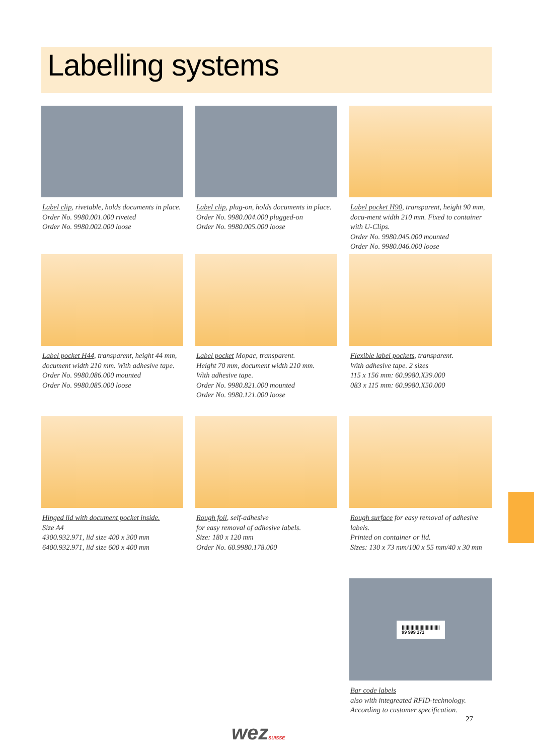Labelling systems
Label clip, rivetable, holds documents in place.
Order No. 9980.001.000 riveted
Order No. 9980.002.000 loose
Label clip, plug-on, holds documents in place.
Order No. 9980.004.000 plugged-on
Order No. 9980.005.000 loose
Label pocket H90, transparent, height 90 mm, docu-ment width 210 mm. Fixed to container with U-Clips.
Order No. 9980.045.000 mounted
Order No. 9980.046.000 loose
Label pocket H44, transparent, height 44 mm, document width 210 mm. With adhesive tape.
Order No. 9980.086.000 mounted
Order No. 9980.085.000 loose
Label pocket Mopac, transparent.
Height 70 mm, document width 210 mm.
With adhesive tape.
Order No. 9980.821.000 mounted
Order No. 9980.121.000 loose
Flexible label pockets, transparent.
With adhesive tape. 2 sizes
115 x 156 mm: 60.9980.X39.000
083 x 115 mm: 60.9980.X50.000
Hinged lid with document pocket inside.
Size A4
4300.932.971, lid size 400 x 300 mm
6400.932.971, lid size 600 x 400 mm
Rough foil, self-adhesive
for easy removal of adhesive labels.
Size: 180 x 120 mm
Order No. 60.9980.178.000
Rough surface for easy removal of adhesive labels.
Printed on container or lid.
Sizes: 130 x 73 mm/100 x 55 mm/40 x 30 mm
||||||||||||||||||||||||||||||
99 999 171
Bar code labels
also with integreated RFID-technology. According to customer specification.
27
wezSUISSE